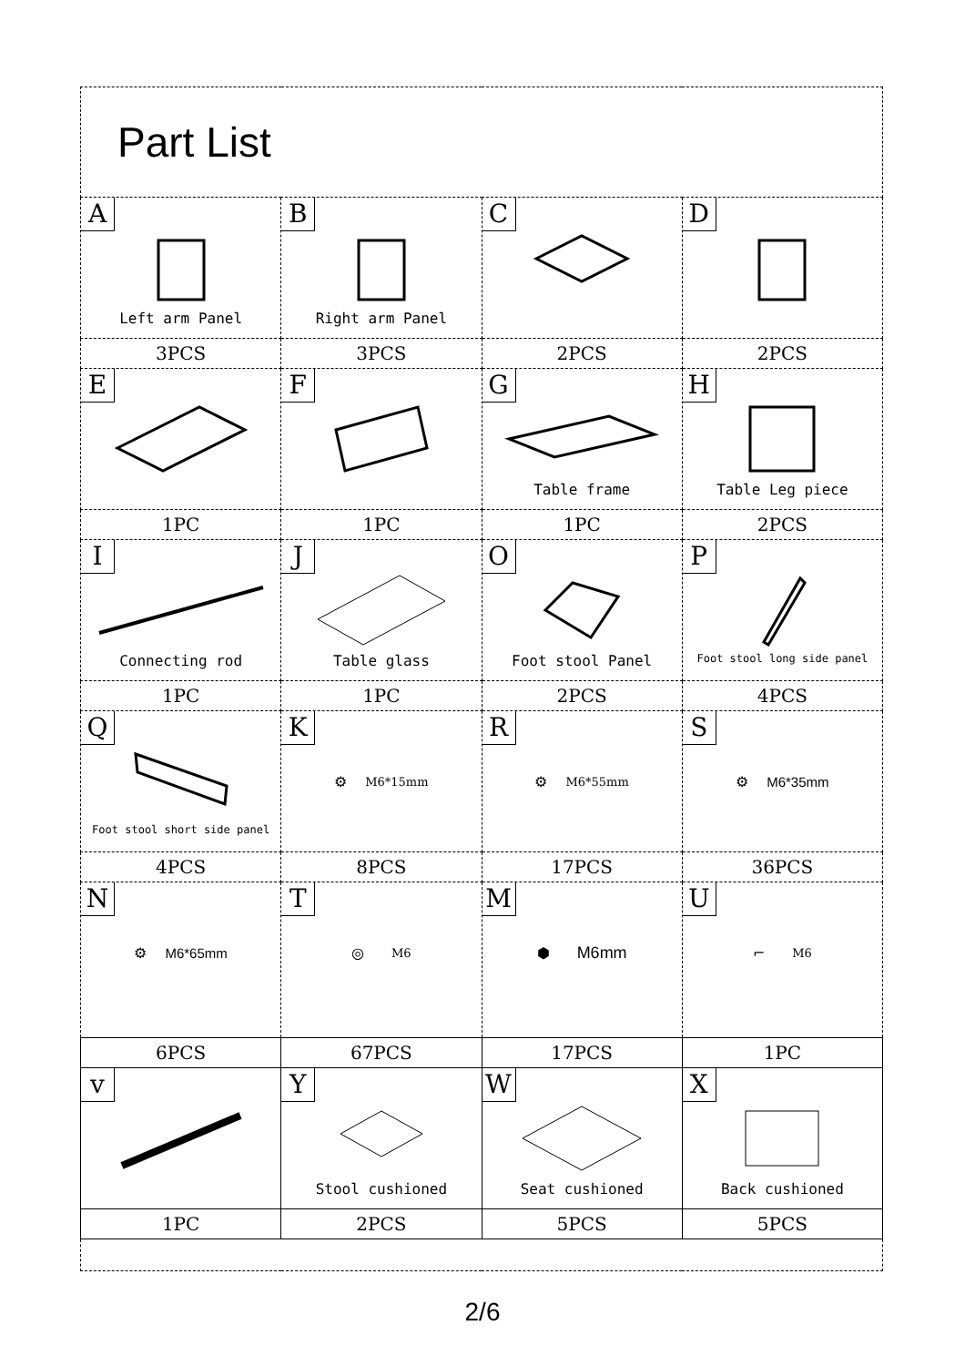| Part List | | | |
| A Left arm Panel | B Right arm Panel | C | D |
| 3PCS | 3PCS | 2PCS | 2PCS |
| E | F | G Table frame | H Table Leg piece |
| 1PC | 1PC | 1PC | 2PCS |
| I Connecting rod | J Table glass | O Foot stool Panel | P Foot stool long side panel |
| 1PC | 1PC | 2PCS | 4PCS |
| Q Foot stool short side panel | K ⚙ M6*15mm | R ⚙ M6*55mm | S ⚙ M6*35mm |
| 4PCS | 8PCS | 17PCS | 36PCS |
| N ⚙ M6*65mm | T ◎ M6 | M ⬢ M6mm | U ⌐ M6 |
| 6PCS | 67PCS | 17PCS | 1PC |
| v | Y Stool cushioned | W Seat cushioned | X Back cushioned |
| 1PC | 2PCS | 5PCS | 5PCS |
2/6